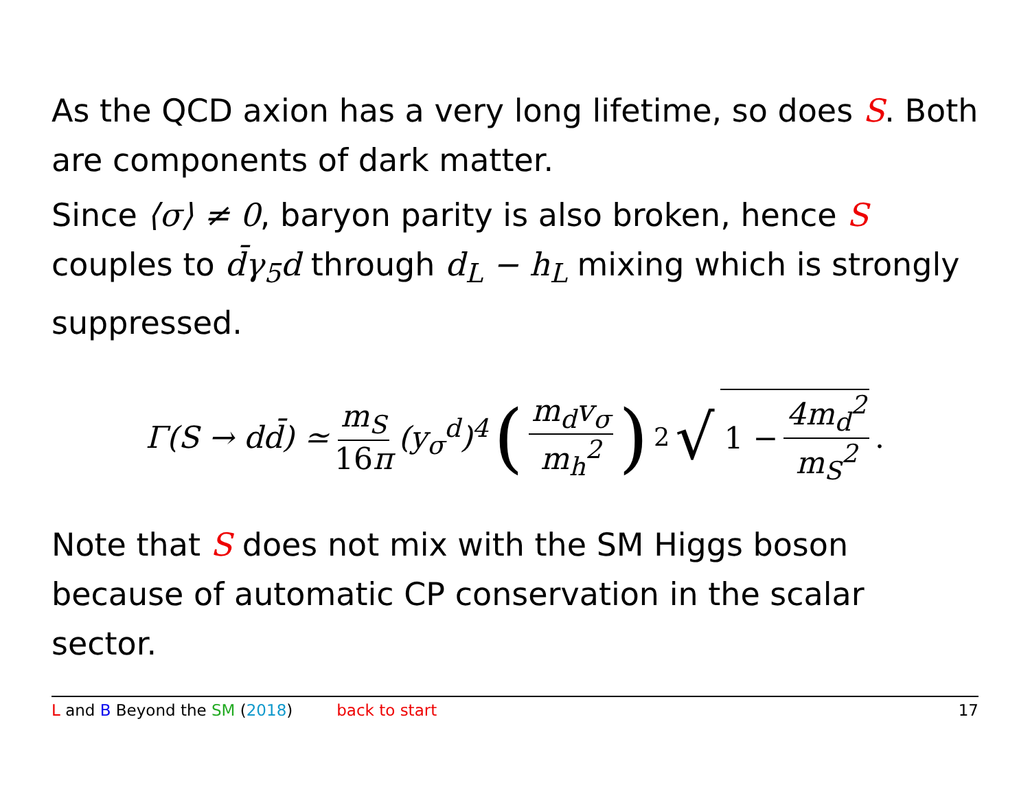As the QCD axion has a very long lifetime, so does S. Both are components of dark matter.
Since ⟨σ⟩ ≠ 0, baryon parity is also broken, hence S couples to d̄γ<sub>5</sub>d through d<sub>L</sub> − h<sub>L</sub> mixing which is strongly suppressed.
Γ(S → dd̄) ≃ m<sub>S</sub> 16π (y<sub>σ</sub><sup>d</sup>)<sup>4</sup> (m<sub>d</sub>v<sub>σ</sub> m<sub>h</sub><sup>2</sup>)<sup>2</sup> √ 1 − 4m<sub>d</sub><sup>2</sup> m<sub>S</sub><sup>2</sup>.
Note that S does not mix with the SM Higgs boson because of automatic CP conservation in the scalar sector.
L and B Beyond the SM (2018) back to start 17